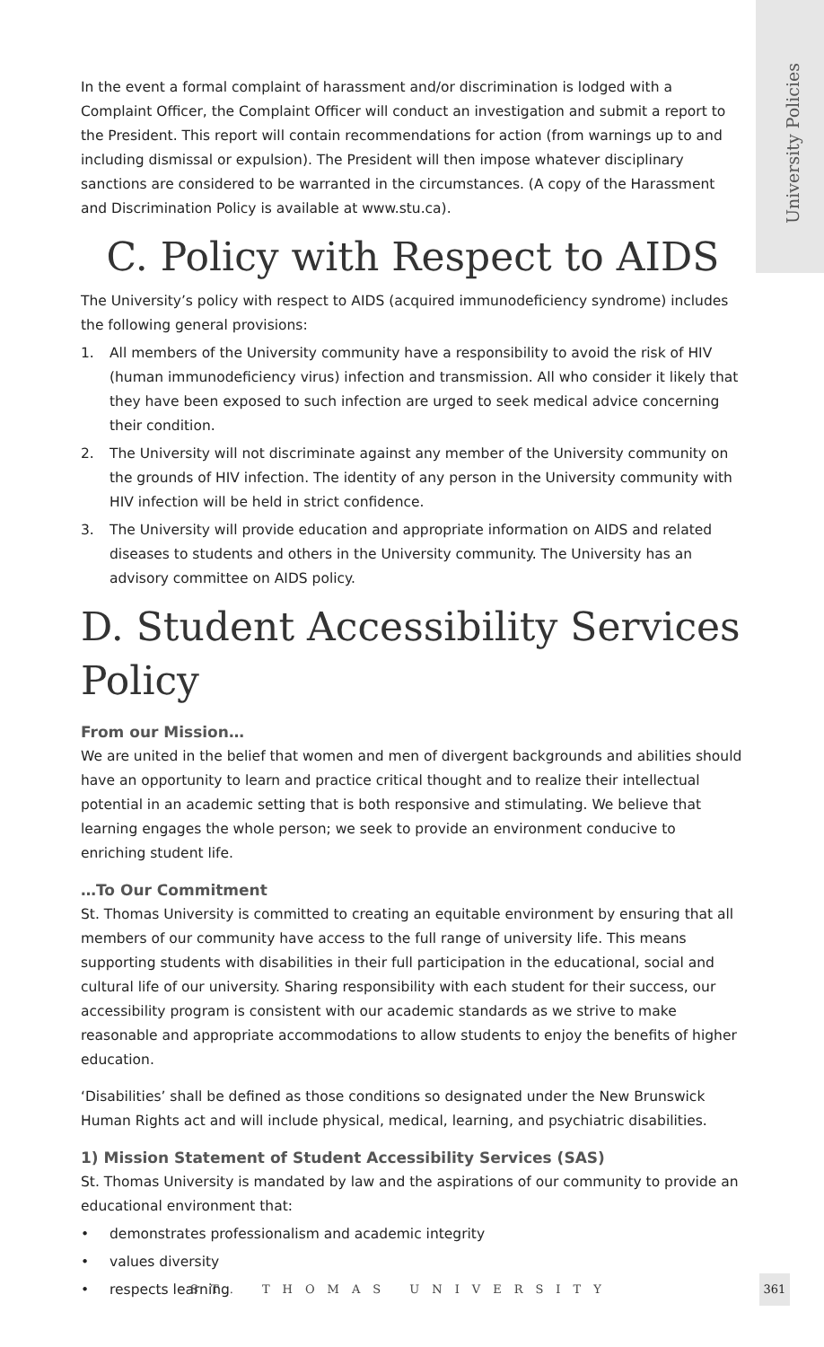University Policies
In the event a formal complaint of harassment and/or discrimination is lodged with a Complaint Officer, the Complaint Officer will conduct an investigation and submit a report to the President. This report will contain recommendations for action (from warnings up to and including dismissal or expulsion). The President will then impose whatever disciplinary sanctions are considered to be warranted in the circumstances. (A copy of the Harassment and Discrimination Policy is available at www.stu.ca).
C. Policy with Respect to AIDS
The University’s policy with respect to AIDS (acquired immunodeficiency syndrome) includes the following general provisions:
1. All members of the University community have a responsibility to avoid the risk of HIV (human immunodeficiency virus) infection and transmission. All who consider it likely that they have been exposed to such infection are urged to seek medical advice concerning their condition.
2. The University will not discriminate against any member of the University community on the grounds of HIV infection. The identity of any person in the University community with HIV infection will be held in strict confidence.
3. The University will provide education and appropriate information on AIDS and related diseases to students and others in the University community. The University has an advisory committee on AIDS policy.
D. Student Accessibility Services Policy
From our Mission…
We are united in the belief that women and men of divergent backgrounds and abilities should have an opportunity to learn and practice critical thought and to realize their intellectual potential in an academic setting that is both responsive and stimulating. We believe that learning engages the whole person; we seek to provide an environment conducive to enriching student life.
…To Our Commitment
St. Thomas University is committed to creating an equitable environment by ensuring that all members of our community have access to the full range of university life. This means supporting students with disabilities in their full participation in the educational, social and cultural life of our university. Sharing responsibility with each student for their success, our accessibility program is consistent with our academic standards as we strive to make reasonable and appropriate accommodations to allow students to enjoy the benefits of higher education.
‘Disabilities’ shall be defined as those conditions so designated under the New Brunswick Human Rights act and will include physical, medical, learning, and psychiatric disabilities.
1) Mission Statement of Student Accessibility Services (SAS)
St. Thomas University is mandated by law and the aspirations of our community to provide an educational environment that:
• demonstrates professionalism and academic integrity
• values diversity
• respects learning
ST. THOMAS UNIVERSITY
361